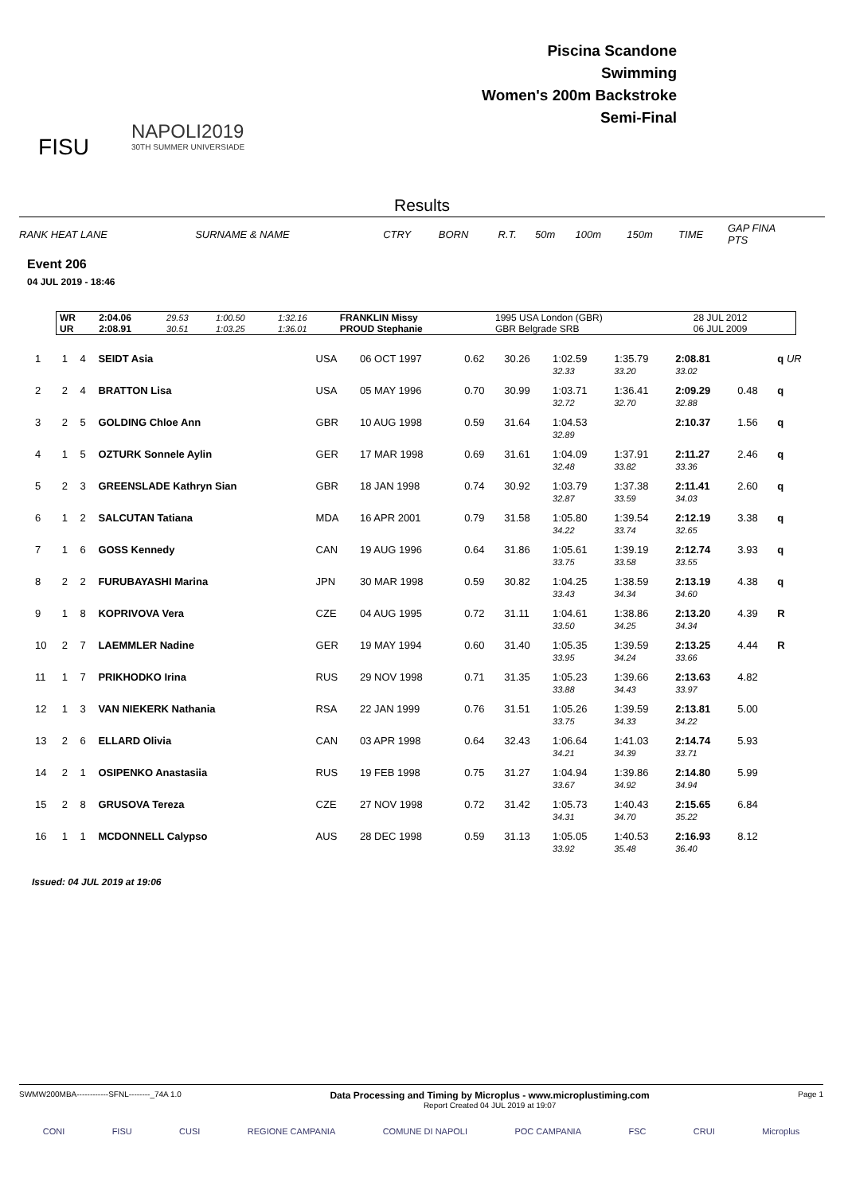FISU
NAPOLI2019
30TH SUMMER UNIVERSIADE
Piscina Scandone
Swimming
Women's 200m Backstroke
Semi-Final
Results
| RANK HEAT LANE | SURNAME & NAME | CTRY | BORN | R.T. | 50m | 100m | 150m | TIME | GAP FINA PTS |
Event 206
04 JUL 2019 - 18:46
| WR | 2:04.06 | 29.53 | 1:00.50 | 1:32.16 | FRANKLIN Missy | 1995 USA London (GBR) | 28 JUL 2012 |
| UR | 2:08.91 | 30.51 | 1:03.25 | 1:36.01 | PROUD Stephanie | GBR Belgrade SRB | 06 JUL 2009 |
| 1 | 1 | 4 | SEIDT Asia | USA | 06 OCT 1997 | 0.62 | 30.26 | 1:02.59 32.33 | 1:35.79 33.20 | 2:08.81 33.02 | | q UR |
| 2 | 2 | 4 | BRATTON Lisa | USA | 05 MAY 1996 | 0.70 | 30.99 | 1:03.71 32.72 | 1:36.41 32.70 | 2:09.29 32.88 | 0.48 | q |
| 3 | 2 | 5 | GOLDING Chloe Ann | GBR | 10 AUG 1998 | 0.59 | 31.64 | 1:04.53 32.89 | | 2:10.37 | 1.56 | q |
| 4 | 1 | 5 | OZTURK Sonnele Aylin | GER | 17 MAR 1998 | 0.69 | 31.61 | 1:04.09 32.48 | 1:37.91 33.82 | 2:11.27 33.36 | 2.46 | q |
| 5 | 2 | 3 | GREENSLADE Kathryn Sian | GBR | 18 JAN 1998 | 0.74 | 30.92 | 1:03.79 32.87 | 1:37.38 33.59 | 2:11.41 34.03 | 2.60 | q |
| 6 | 1 | 2 | SALCUTAN Tatiana | MDA | 16 APR 2001 | 0.79 | 31.58 | 1:05.80 34.22 | 1:39.54 33.74 | 2:12.19 32.65 | 3.38 | q |
| 7 | 1 | 6 | GOSS Kennedy | CAN | 19 AUG 1996 | 0.64 | 31.86 | 1:05.61 33.75 | 1:39.19 33.58 | 2:12.74 33.55 | 3.93 | q |
| 8 | 2 | 2 | FURUBAYASHI Marina | JPN | 30 MAR 1998 | 0.59 | 30.82 | 1:04.25 33.43 | 1:38.59 34.34 | 2:13.19 34.60 | 4.38 | q |
| 9 | 1 | 8 | KOPRIVOVA Vera | CZE | 04 AUG 1995 | 0.72 | 31.11 | 1:04.61 33.50 | 1:38.86 34.25 | 2:13.20 34.34 | 4.39 | R |
| 10 | 2 | 7 | LAEMMLER Nadine | GER | 19 MAY 1994 | 0.60 | 31.40 | 1:05.35 33.95 | 1:39.59 34.24 | 2:13.25 33.66 | 4.44 | R |
| 11 | 1 | 7 | PRIKHODKO Irina | RUS | 29 NOV 1998 | 0.71 | 31.35 | 1:05.23 33.88 | 1:39.66 34.43 | 2:13.63 33.97 | 4.82 | |
| 12 | 1 | 3 | VAN NIEKERK Nathania | RSA | 22 JAN 1999 | 0.76 | 31.51 | 1:05.26 33.75 | 1:39.59 34.33 | 2:13.81 34.22 | 5.00 | |
| 13 | 2 | 6 | ELLARD Olivia | CAN | 03 APR 1998 | 0.64 | 32.43 | 1:06.64 34.21 | 1:41.03 34.39 | 2:14.74 33.71 | 5.93 | |
| 14 | 2 | 1 | OSIPENKO Anastasiia | RUS | 19 FEB 1998 | 0.75 | 31.27 | 1:04.94 33.67 | 1:39.86 34.92 | 2:14.80 34.94 | 5.99 | |
| 15 | 2 | 8 | GRUSOVA Tereza | CZE | 27 NOV 1998 | 0.72 | 31.42 | 1:05.73 34.31 | 1:40.43 34.70 | 2:15.65 35.22 | 6.84 | |
| 16 | 1 | 1 | MCDONNELL Calypso | AUS | 28 DEC 1998 | 0.59 | 31.13 | 1:05.05 33.92 | 1:40.53 35.48 | 2:16.93 36.40 | 8.12 | |
Issued: 04 JUL 2019 at 19:06
SWMW200MBA------------SFNL--------_74A 1.0 Data Processing and Timing by Microplus - www.microplustiming.com
Report Created 04 JUL 2019 at 19:07 Page 1
CONI FISU CUSI REGIONE CAMPANIA COMUNE DI NAPOLI POC CAMPANIA FSC CRUI Microplus